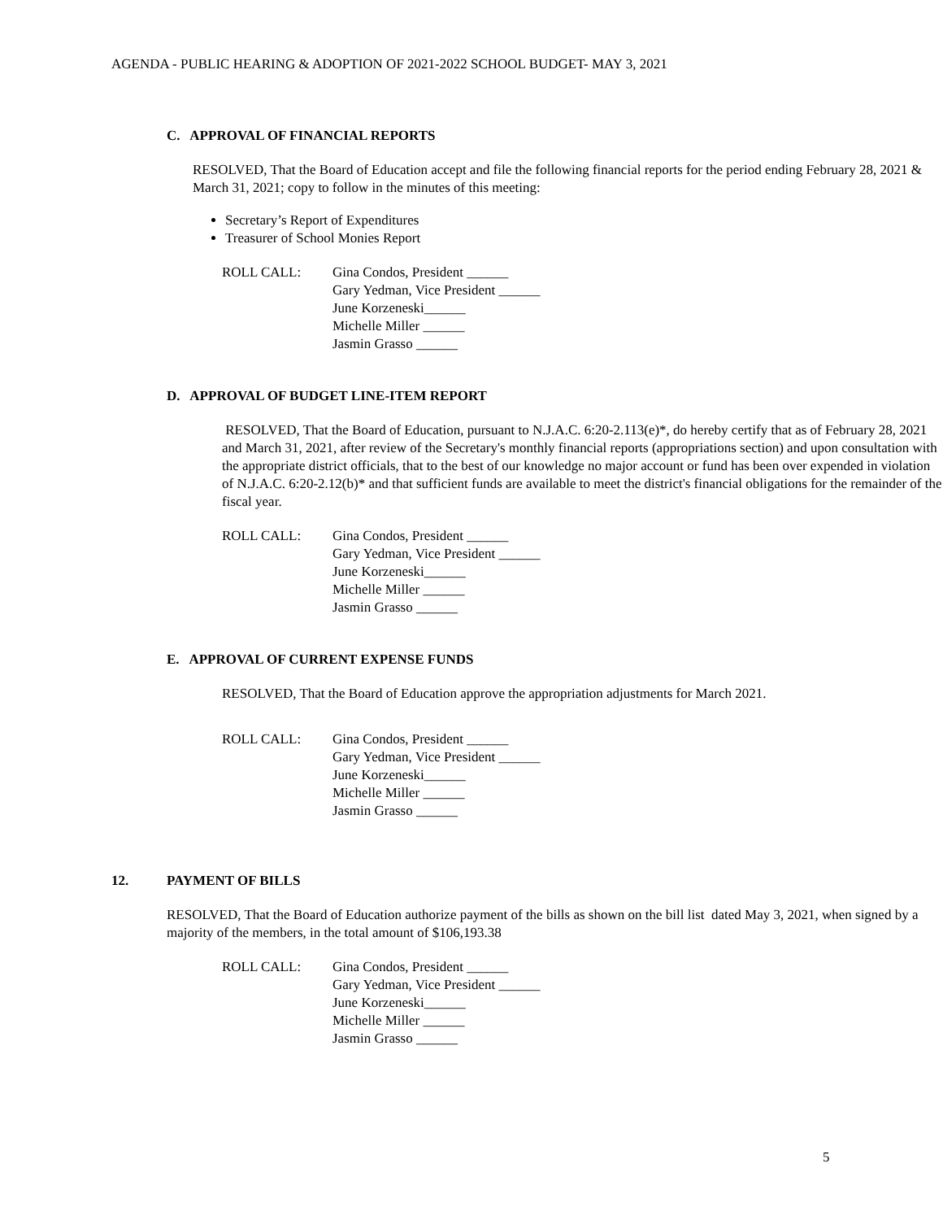AGENDA - PUBLIC HEARING & ADOPTION OF 2021-2022 SCHOOL BUDGET- MAY 3, 2021
C. APPROVAL OF FINANCIAL REPORTS
RESOLVED, That the Board of Education accept and file the following financial reports for the period ending February 28, 2021 & March 31, 2021; copy to follow in the minutes of this meeting:
Secretary’s Report of Expenditures
Treasurer of School Monies Report
ROLL CALL: Gina Condos, President ______
Gary Yedman, Vice President ______
June Korzeneski______
Michelle Miller ______
Jasmin Grasso ______
D. APPROVAL OF BUDGET LINE-ITEM REPORT
RESOLVED, That the Board of Education, pursuant to N.J.A.C. 6:20-2.113(e)*, do hereby certify that as of February 28, 2021 and March 31, 2021, after review of the Secretary's monthly financial reports (appropriations section) and upon consultation with the appropriate district officials, that to the best of our knowledge no major account or fund has been over expended in violation of N.J.A.C. 6:20-2.12(b)* and that sufficient funds are available to meet the district's financial obligations for the remainder of the fiscal year.
ROLL CALL: Gina Condos, President ______
Gary Yedman, Vice President ______
June Korzeneski______
Michelle Miller ______
Jasmin Grasso ______
E. APPROVAL OF CURRENT EXPENSE FUNDS
RESOLVED, That the Board of Education approve the appropriation adjustments for March 2021.
ROLL CALL: Gina Condos, President ______
Gary Yedman, Vice President ______
June Korzeneski______
Michelle Miller ______
Jasmin Grasso ______
12. PAYMENT OF BILLS
RESOLVED, That the Board of Education authorize payment of the bills as shown on the bill list dated May 3, 2021, when signed by a majority of the members, in the total amount of $106,193.38
ROLL CALL: Gina Condos, President ______
Gary Yedman, Vice President ______
June Korzeneski______
Michelle Miller ______
Jasmin Grasso ______
5